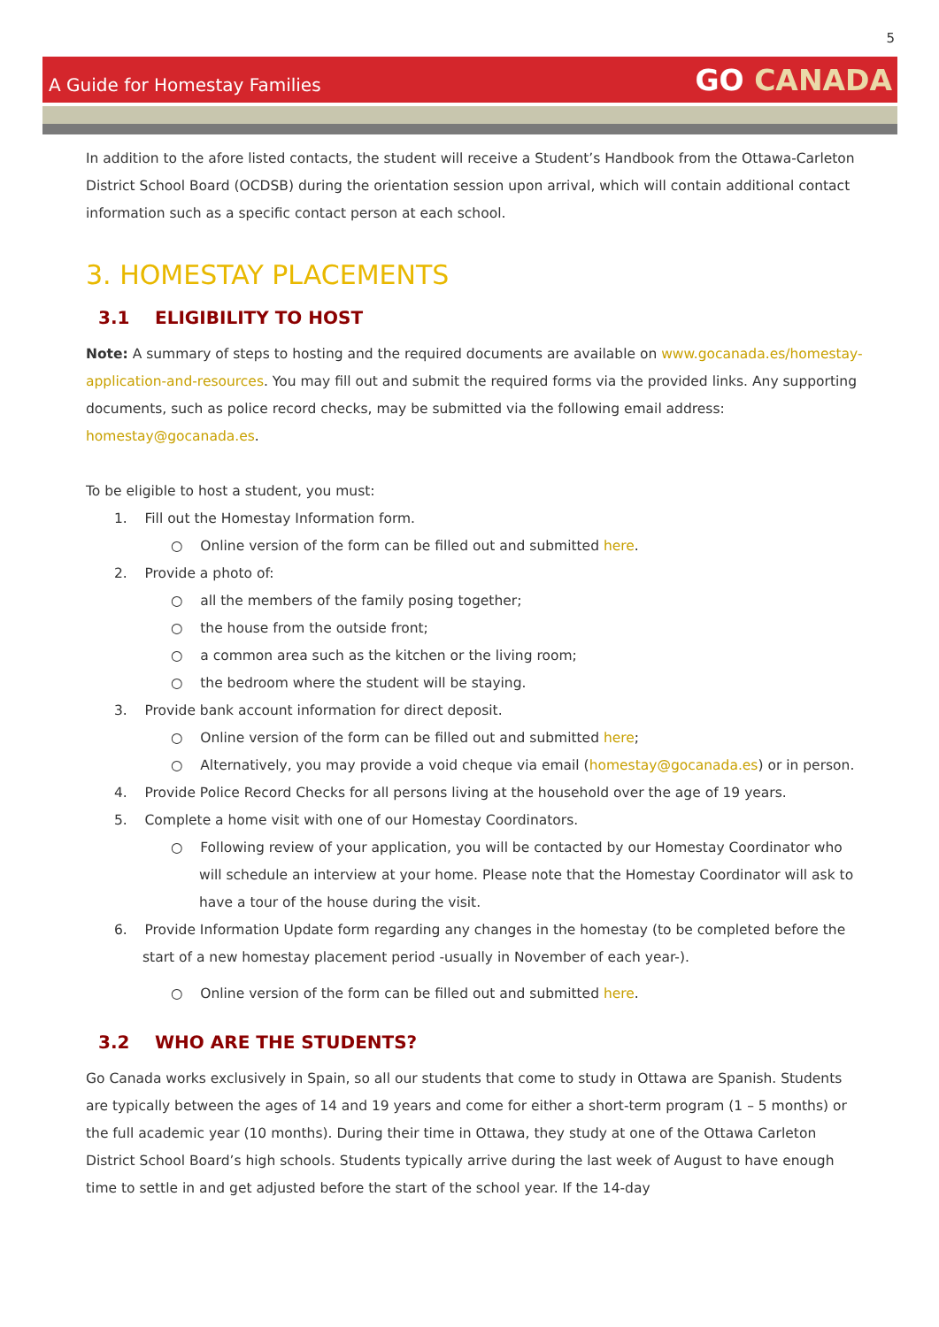5
A Guide for Homestay Families
GO CANADA
In addition to the afore listed contacts, the student will receive a Student’s Handbook from the Ottawa-Carleton District School Board (OCDSB) during the orientation session upon arrival, which will contain additional contact information such as a specific contact person at each school.
3. HOMESTAY PLACEMENTS
3.1 ELIGIBILITY TO HOST
Note: A summary of steps to hosting and the required documents are available on www.gocanada.es/homestay-application-and-resources. You may fill out and submit the required forms via the provided links. Any supporting documents, such as police record checks, may be submitted via the following email address: homestay@gocanada.es.
To be eligible to host a student, you must:
1. Fill out the Homestay Information form.
○ Online version of the form can be filled out and submitted here.
2. Provide a photo of:
○ all the members of the family posing together;
○ the house from the outside front;
○ a common area such as the kitchen or the living room;
○ the bedroom where the student will be staying.
3. Provide bank account information for direct deposit.
○ Online version of the form can be filled out and submitted here;
○ Alternatively, you may provide a void cheque via email (homestay@gocanada.es) or in person.
4. Provide Police Record Checks for all persons living at the household over the age of 19 years.
5. Complete a home visit with one of our Homestay Coordinators.
○ Following review of your application, you will be contacted by our Homestay Coordinator who will schedule an interview at your home. Please note that the Homestay Coordinator will ask to have a tour of the house during the visit.
6. Provide Information Update form regarding any changes in the homestay (to be completed before the start of a new homestay placement period -usually in November of each year-).
○ Online version of the form can be filled out and submitted here.
3.2 WHO ARE THE STUDENTS?
Go Canada works exclusively in Spain, so all our students that come to study in Ottawa are Spanish. Students are typically between the ages of 14 and 19 years and come for either a short-term program (1 – 5 months) or the full academic year (10 months). During their time in Ottawa, they study at one of the Ottawa Carleton District School Board’s high schools. Students typically arrive during the last week of August to have enough time to settle in and get adjusted before the start of the school year. If the 14-day